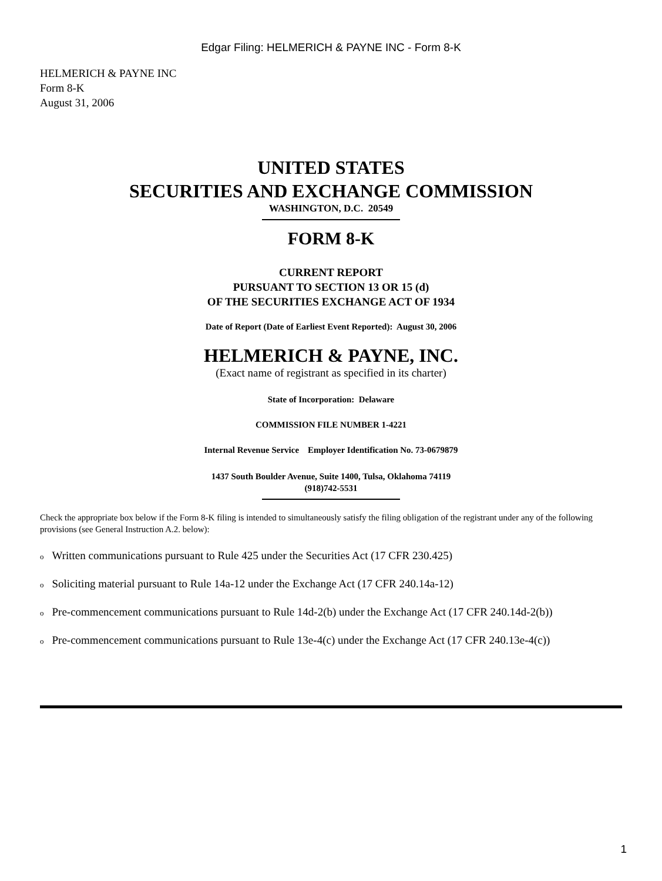Edgar Filing: HELMERICH & PAYNE INC - Form 8-K
HELMERICH & PAYNE INC
Form 8-K
August 31, 2006
UNITED STATES
SECURITIES AND EXCHANGE COMMISSION
WASHINGTON, D.C. 20549
FORM 8-K
CURRENT REPORT
PURSUANT TO SECTION 13 OR 15 (d)
OF THE SECURITIES EXCHANGE ACT OF 1934
Date of Report (Date of Earliest Event Reported): August 30, 2006
HELMERICH & PAYNE, INC.
(Exact name of registrant as specified in its charter)
State of Incorporation: Delaware
COMMISSION FILE NUMBER 1-4221
Internal Revenue Service Employer Identification No. 73-0679879
1437 South Boulder Avenue, Suite 1400, Tulsa, Oklahoma 74119
(918)742-5531
Check the appropriate box below if the Form 8-K filing is intended to simultaneously satisfy the filing obligation of the registrant under any of the following provisions (see General Instruction A.2. below):
o Written communications pursuant to Rule 425 under the Securities Act (17 CFR 230.425)
o Soliciting material pursuant to Rule 14a-12 under the Exchange Act (17 CFR 240.14a-12)
o Pre-commencement communications pursuant to Rule 14d-2(b) under the Exchange Act (17 CFR 240.14d-2(b))
o Pre-commencement communications pursuant to Rule 13e-4(c) under the Exchange Act (17 CFR 240.13e-4(c))
1